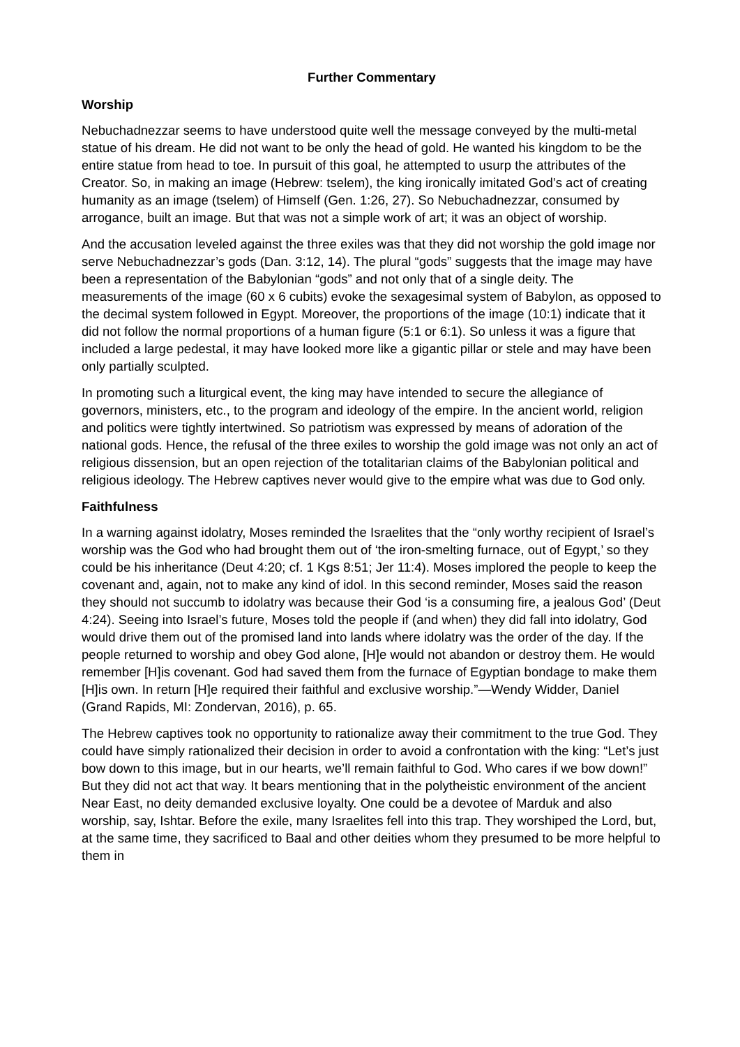Further Commentary
Worship
Nebuchadnezzar seems to have understood quite well the message conveyed by the multi-metal statue of his dream. He did not want to be only the head of gold. He wanted his kingdom to be the entire statue from head to toe. In pursuit of this goal, he attempted to usurp the attributes of the Creator. So, in making an image (Hebrew: tselem), the king ironically imitated God’s act of creating humanity as an image (tselem) of Himself (Gen. 1:26, 27). So Nebuchadnezzar, consumed by arrogance, built an image. But that was not a simple work of art; it was an object of worship.
And the accusation leveled against the three exiles was that they did not worship the gold image nor serve Nebuchadnezzar’s gods (Dan. 3:12, 14). The plural “gods” suggests that the image may have been a representation of the Babylonian “gods” and not only that of a single deity. The measurements of the image (60 x 6 cubits) evoke the sexagesimal system of Babylon, as opposed to the decimal system followed in Egypt. Moreover, the proportions of the image (10:1) indicate that it did not follow the normal proportions of a human figure (5:1 or 6:1). So unless it was a figure that included a large pedestal, it may have looked more like a gigantic pillar or stele and may have been only partially sculpted.
In promoting such a liturgical event, the king may have intended to secure the allegiance of governors, ministers, etc., to the program and ideology of the empire. In the ancient world, religion and politics were tightly intertwined. So patriotism was expressed by means of adoration of the national gods. Hence, the refusal of the three exiles to worship the gold image was not only an act of religious dissension, but an open rejection of the totalitarian claims of the Babylonian political and religious ideology. The Hebrew captives never would give to the empire what was due to God only.
Faithfulness
In a warning against idolatry, Moses reminded the Israelites that the “only worthy recipient of Israel’s worship was the God who had brought them out of ‘the iron-smelting furnace, out of Egypt,’ so they could be his inheritance (Deut 4:20; cf. 1 Kgs 8:51; Jer 11:4). Moses implored the people to keep the covenant and, again, not to make any kind of idol. In this second reminder, Moses said the reason they should not succumb to idolatry was because their God ‘is a consuming fire, a jealous God’ (Deut 4:24). Seeing into Israel’s future, Moses told the people if (and when) they did fall into idolatry, God would drive them out of the promised land into lands where idolatry was the order of the day. If the people returned to worship and obey God alone, [H]e would not abandon or destroy them. He would remember [H]is covenant. God had saved them from the furnace of Egyptian bondage to make them [H]is own. In return [H]e required their faithful and exclusive worship.”—Wendy Widder, Daniel (Grand Rapids, MI: Zondervan, 2016), p. 65.
The Hebrew captives took no opportunity to rationalize away their commitment to the true God. They could have simply rationalized their decision in order to avoid a confrontation with the king: “Let’s just bow down to this image, but in our hearts, we’ll remain faithful to God. Who cares if we bow down!” But they did not act that way. It bears mentioning that in the polytheistic environment of the ancient Near East, no deity demanded exclusive loyalty. One could be a devotee of Marduk and also worship, say, Ishtar. Before the exile, many Israelites fell into this trap. They worshiped the Lord, but, at the same time, they sacrificed to Baal and other deities whom they presumed to be more helpful to them in